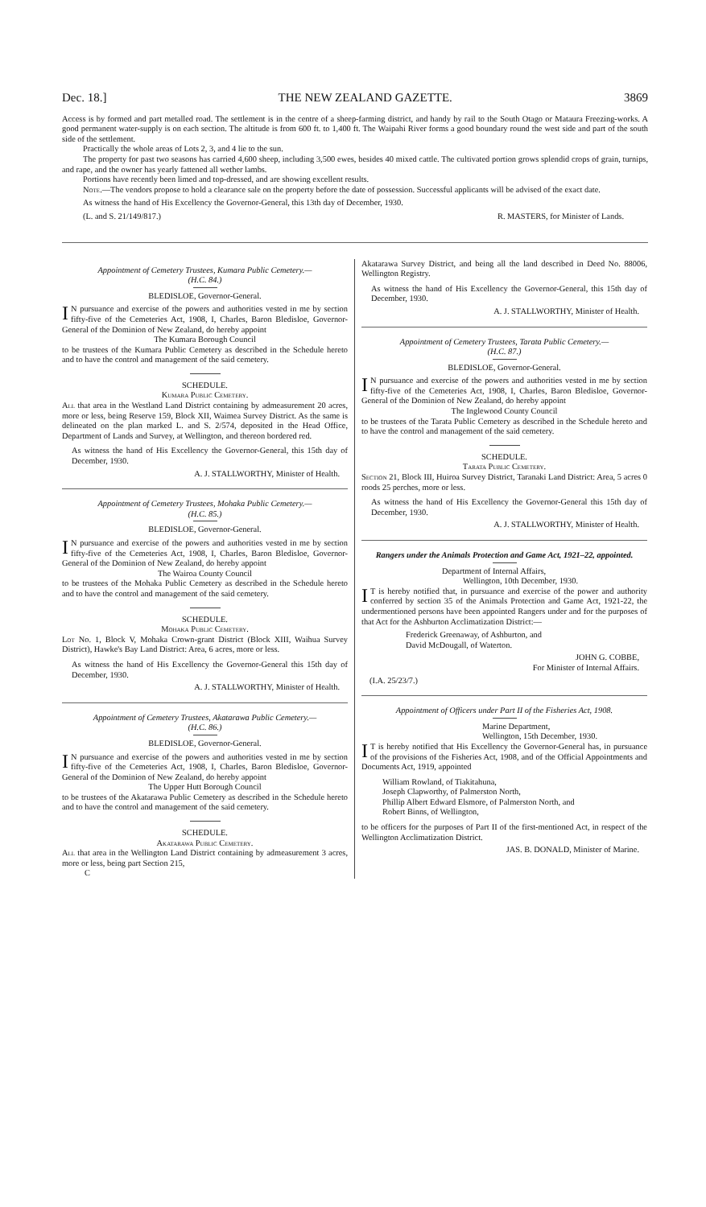Dec. 18.] THE NEW ZEALAND GAZETTE. 3869
Access is by formed and part metalled road. The settlement is in the centre of a sheep-farming district, and handy by rail to the South Otago or Mataura Freezing-works. A good permanent water-supply is on each section. The altitude is from 600 ft. to 1,400 ft. The Waipahi River forms a good boundary round the west side and part of the south side of the settlement.
Practically the whole areas of Lots 2, 3, and 4 lie to the sun.
The property for past two seasons has carried 4,600 sheep, including 3,500 ewes, besides 40 mixed cattle. The cultivated portion grows splendid crops of grain, turnips, and rape, and the owner has yearly fattened all wether lambs.
Portions have recently been limed and top-dressed, and are showing excellent results.
Note.—The vendors propose to hold a clearance sale on the property before the date of possession. Successful applicants will be advised of the exact date.
As witness the hand of His Excellency the Governor-General, this 13th day of December, 1930.
(L. and S. 21/149/817.) R. MASTERS, for Minister of Lands.
Appointment of Cemetery Trustees, Kumara Public Cemetery.—
(H.C. 84.)
BLEDISLOE, Governor-General.
IN pursuance and exercise of the powers and authorities vested in me by section fifty-five of the Cemeteries Act, 1908, I, Charles, Baron Bledisloe, Governor-General of the Dominion of New Zealand, do hereby appoint
The Kumara Borough Council
to be trustees of the Kumara Public Cemetery as described in the Schedule hereto and to have the control and management of the said cemetery.
SCHEDULE.
Kumara Public Cemetery.
All that area in the Westland Land District containing by admeasurement 20 acres, more or less, being Reserve 159, Block XII, Waimea Survey District. As the same is delineated on the plan marked L. and S. 2/574, deposited in the Head Office, Department of Lands and Survey, at Wellington, and thereon bordered red.
As witness the hand of His Excellency the Governor-General, this 15th day of December, 1930.
A. J. STALLWORTHY, Minister of Health.
Appointment of Cemetery Trustees, Mohaka Public Cemetery.—
(H.C. 85.)
BLEDISLOE, Governor-General.
IN pursuance and exercise of the powers and authorities vested in me by section fifty-five of the Cemeteries Act, 1908, I, Charles, Baron Bledisloe, Governor-General of the Dominion of New Zealand, do hereby appoint
The Wairoa County Council
to be trustees of the Mohaka Public Cemetery as described in the Schedule hereto and to have the control and management of the said cemetery.
SCHEDULE.
Mohaka Public Cemetery.
Lot No. 1, Block V, Mohaka Crown-grant District (Block XIII, Waihua Survey District), Hawke's Bay Land District: Area, 6 acres, more or less.
As witness the hand of His Excellency the Governor-General this 15th day of December, 1930.
A. J. STALLWORTHY, Minister of Health.
Appointment of Cemetery Trustees, Akatarawa Public Cemetery.—
(H.C. 86.)
BLEDISLOE, Governor-General.
IN pursuance and exercise of the powers and authorities vested in me by section fifty-five of the Cemeteries Act, 1908, I, Charles, Baron Bledisloe, Governor-General of the Dominion of New Zealand, do hereby appoint
The Upper Hutt Borough Council
to be trustees of the Akatarawa Public Cemetery as described in the Schedule hereto and to have the control and management of the said cemetery.
SCHEDULE.
Akatarawa Public Cemetery.
All that area in the Wellington Land District containing by admeasurement 3 acres, more or less, being part Section 215,
C
Akatarawa Survey District, and being all the land described in Deed No. 88006, Wellington Registry.
As witness the hand of His Excellency the Governor-General, this 15th day of December, 1930.
A. J. STALLWORTHY, Minister of Health.
Appointment of Cemetery Trustees, Tarata Public Cemetery.—
(H.C. 87.)
BLEDISLOE, Governor-General.
IN pursuance and exercise of the powers and authorities vested in me by section fifty-five of the Cemeteries Act, 1908, I, Charles, Baron Bledisloe, Governor-General of the Dominion of New Zealand, do hereby appoint
The Inglewood County Council
to be trustees of the Tarata Public Cemetery as described in the Schedule hereto and to have the control and management of the said cemetery.
SCHEDULE.
Tarata Public Cemetery.
Section 21, Block III, Huiroa Survey District, Taranaki Land District: Area, 5 acres 0 roods 25 perches, more or less.
As witness the hand of His Excellency the Governor-General this 15th day of December, 1930.
A. J. STALLWORTHY, Minister of Health.
Rangers under the Animals Protection and Game Act, 1921–22, appointed.
Department of Internal Affairs,
Wellington, 10th December, 1930.
IT is hereby notified that, in pursuance and exercise of the power and authority conferred by section 35 of the Animals Protection and Game Act, 1921-22, the undermentioned persons have been appointed Rangers under and for the purposes of that Act for the Ashburton Acclimatization District:—
Frederick Greenaway, of Ashburton, and
David McDougall, of Waterton.
JOHN G. COBBE,
For Minister of Internal Affairs.
(I.A. 25/23/7.)
Appointment of Officers under Part II of the Fisheries Act, 1908.
Marine Department,
Wellington, 15th December, 1930.
IT is hereby notified that His Excellency the Governor-General has, in pursuance of the provisions of the Fisheries Act, 1908, and of the Official Appointments and Documents Act, 1919, appointed
William Rowland, of Tiakitahuna,
Joseph Clapworthy, of Palmerston North,
Phillip Albert Edward Elsmore, of Palmerston North, and
Robert Binns, of Wellington,
to be officers for the purposes of Part II of the first-mentioned Act, in respect of the Wellington Acclimatization District.
JAS. B. DONALD, Minister of Marine.